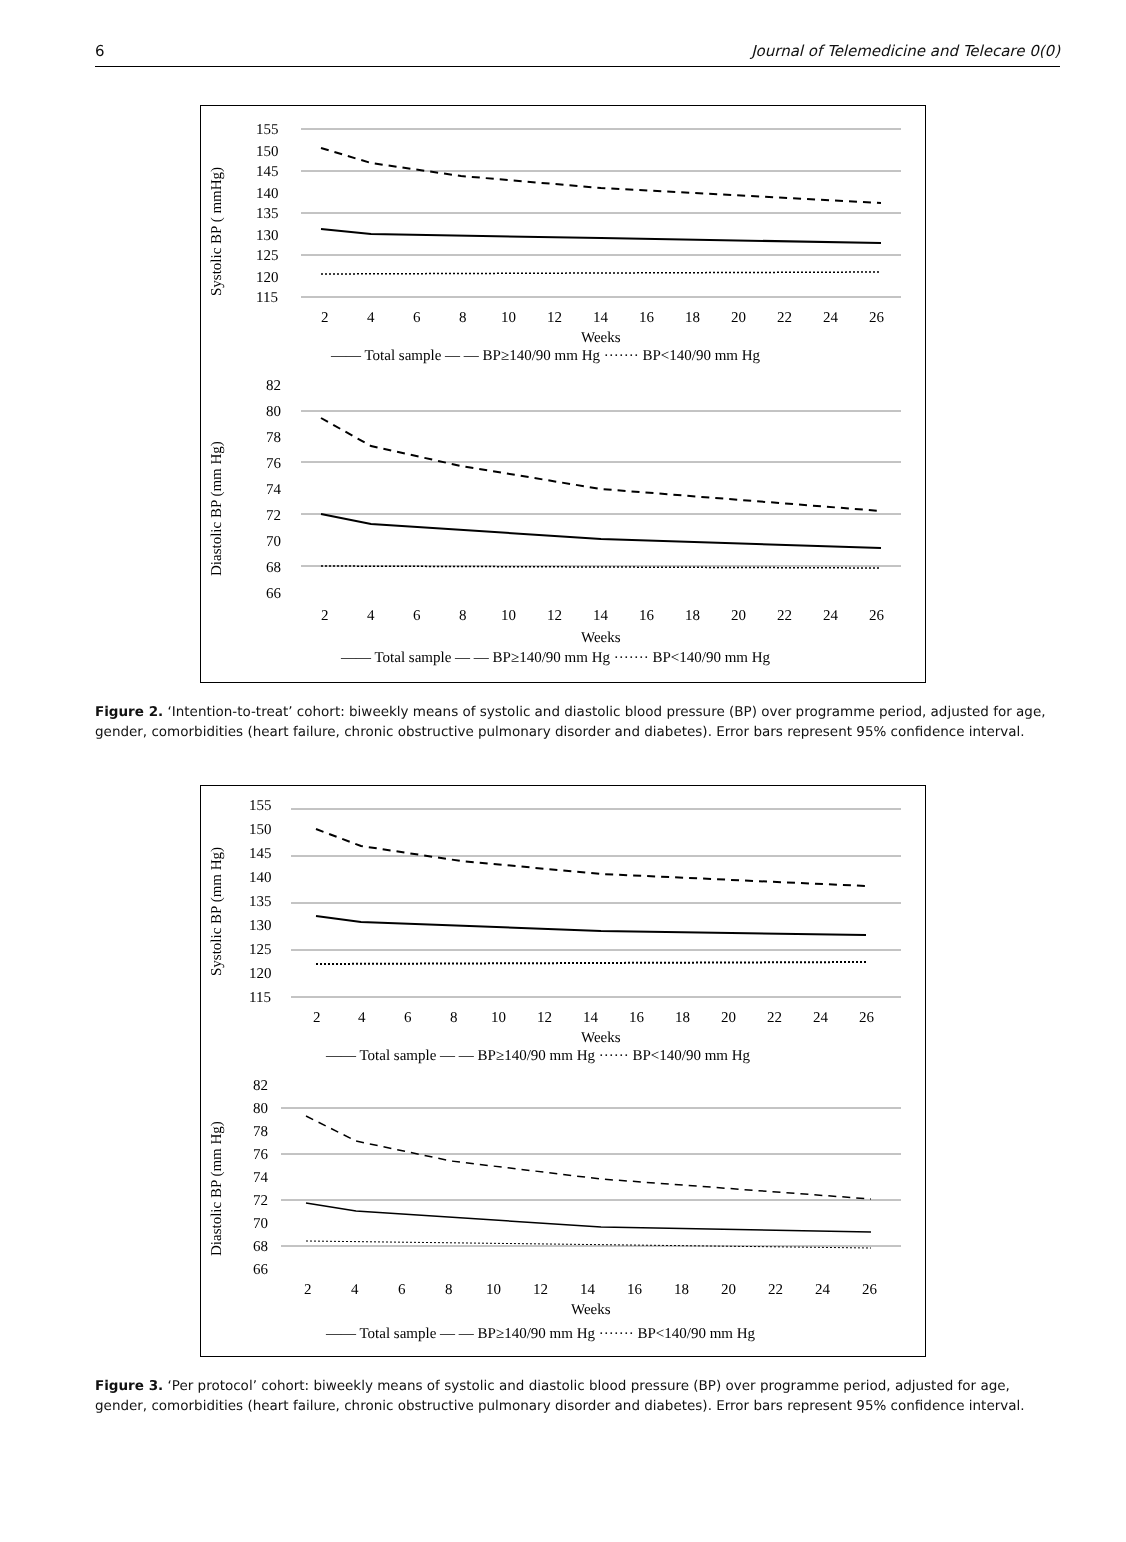6 Journal of Telemedicine and Telecare 0(0)
Systolic BP ( mmHg)
155
150
145
140
135
130
125
120
115
2
4
6
8
10
12
14
16
18
20
22
24
26
Weeks
—— Total sample — — BP≥140/90 mm Hg ······· BP<140/90 mm Hg
Diastolic BP (mm Hg)
82
80
78
76
74
72
70
68
66
2
4
6
8
10
12
14
16
18
20
22
24
26
Weeks
—— Total sample — — BP≥140/90 mm Hg ······· BP<140/90 mm Hg
Figure 2. ‘Intention-to-treat’ cohort: biweekly means of systolic and diastolic blood pressure (BP) over programme period, adjusted for age, gender, comorbidities (heart failure, chronic obstructive pulmonary disorder and diabetes). Error bars represent 95% confidence interval.
Systolic BP (mm Hg)
155
150
145
140
135
130
125
120
115
2
4
6
8
10
12
14
16
18
20
22
24
26
Weeks
—— Total sample — — BP≥140/90 mm Hg ······ BP<140/90 mm Hg
Diastolic BP (mm Hg)
82
80
78
76
74
72
70
68
66
2
4
6
8
10
12
14
16
18
20
22
24
26
Weeks
—— Total sample — — BP≥140/90 mm Hg ······· BP<140/90 mm Hg
Figure 3. ‘Per protocol’ cohort: biweekly means of systolic and diastolic blood pressure (BP) over programme period, adjusted for age, gender, comorbidities (heart failure, chronic obstructive pulmonary disorder and diabetes). Error bars represent 95% confidence interval.